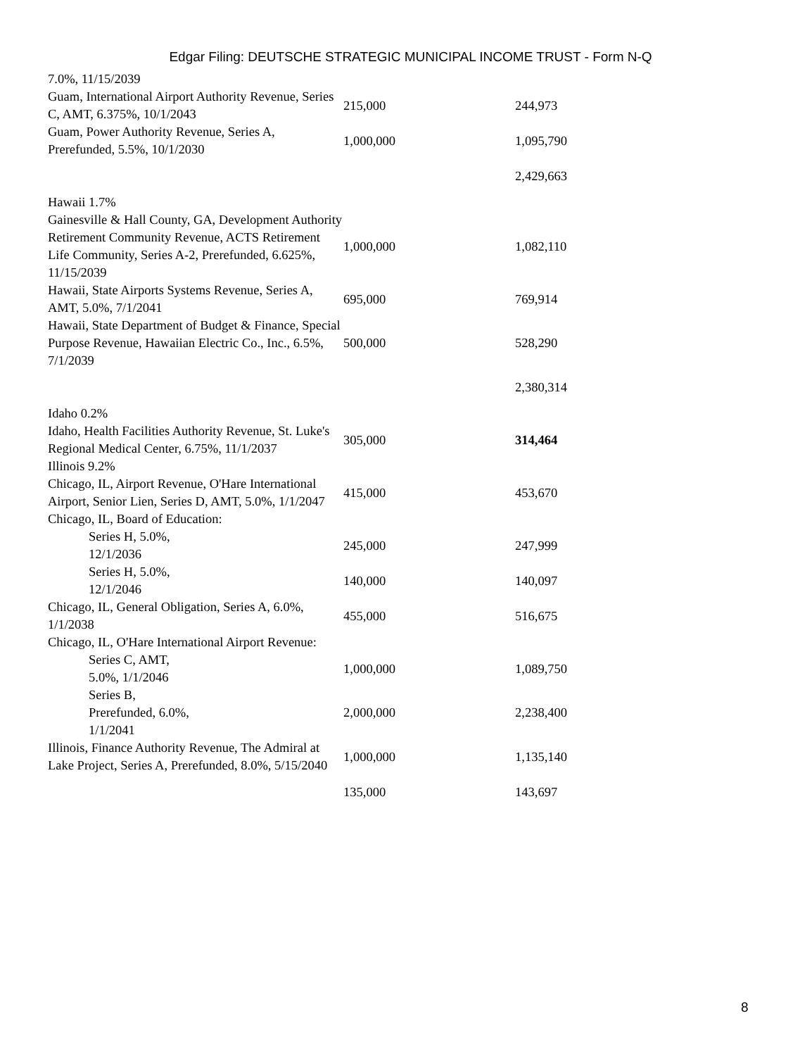Edgar Filing: DEUTSCHE STRATEGIC MUNICIPAL INCOME TRUST - Form N-Q
| 7.0%, 11/15/2039 | | |
| Guam, International Airport Authority Revenue, Series C, AMT, 6.375%, 10/1/2043 | 215,000 | 244,973 |
| Guam, Power Authority Revenue, Series A, Prerefunded, 5.5%, 10/1/2030 | 1,000,000 | 1,095,790 |
| | | 2,429,663 |
| Hawaii 1.7% | | |
| Gainesville & Hall County, GA, Development Authority Retirement Community Revenue, ACTS Retirement Life Community, Series A-2, Prerefunded, 6.625%, 11/15/2039 | 1,000,000 | 1,082,110 |
| Hawaii, State Airports Systems Revenue, Series A, AMT, 5.0%, 7/1/2041 | 695,000 | 769,914 |
| Hawaii, State Department of Budget & Finance, Special Purpose Revenue, Hawaiian Electric Co., Inc., 6.5%, 7/1/2039 | 500,000 | 528,290 |
| | | 2,380,314 |
| Idaho 0.2% | | |
| Idaho, Health Facilities Authority Revenue, St. Luke's Regional Medical Center, 6.75%, 11/1/2037 | 305,000 | 314,464 |
| Illinois 9.2% | | |
| Chicago, IL, Airport Revenue, O'Hare International Airport, Senior Lien, Series D, AMT, 5.0%, 1/1/2047 | 415,000 | 453,670 |
| Chicago, IL, Board of Education: | | |
| Series H, 5.0%, 12/1/2036 | 245,000 | 247,999 |
| Series H, 5.0%, 12/1/2046 | 140,000 | 140,097 |
| Chicago, IL, General Obligation, Series A, 6.0%, 1/1/2038 | 455,000 | 516,675 |
| Chicago, IL, O'Hare International Airport Revenue: | | |
| Series C, AMT, 5.0%, 1/1/2046 | 1,000,000 | 1,089,750 |
| Series B, Prerefunded, 6.0%, 1/1/2041 | 2,000,000 | 2,238,400 |
| Illinois, Finance Authority Revenue, The Admiral at Lake Project, Series A, Prerefunded, 8.0%, 5/15/2040 | 1,000,000 | 1,135,140 |
| | 135,000 | 143,697 |
8